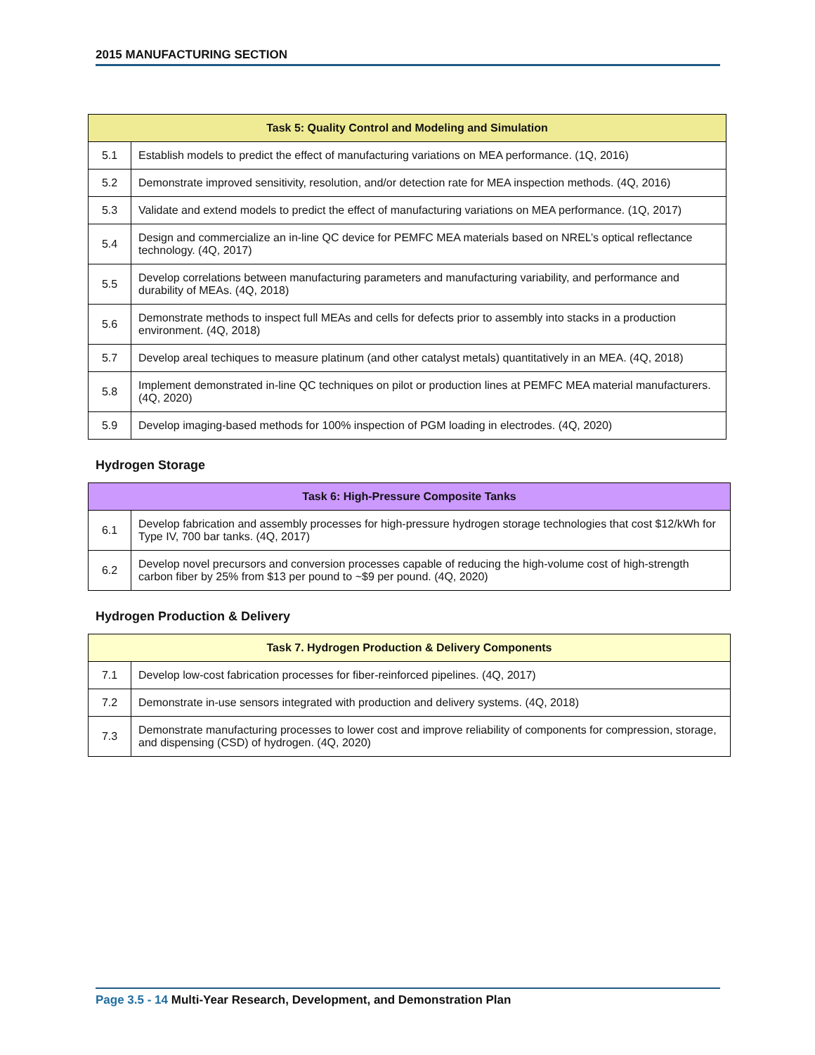2015 MANUFACTURING SECTION
| Task 5: Quality Control and Modeling and Simulation | |
| --- | --- |
| 5.1 | Establish models to predict the effect of manufacturing variations on MEA performance. (1Q, 2016) |
| 5.2 | Demonstrate improved sensitivity, resolution, and/or detection rate for MEA inspection methods. (4Q, 2016) |
| 5.3 | Validate and extend models to predict the effect of manufacturing variations on MEA performance. (1Q, 2017) |
| 5.4 | Design and commercialize an in-line QC device for PEMFC MEA materials based on NREL’s optical reflectance technology. (4Q, 2017) |
| 5.5 | Develop correlations between manufacturing parameters and manufacturing variability, and performance and durability of MEAs. (4Q, 2018) |
| 5.6 | Demonstrate methods to inspect full MEAs and cells for defects prior to assembly into stacks in a production environment. (4Q, 2018) |
| 5.7 | Develop areal techiques to measure platinum (and other catalyst metals) quantitatively in an MEA. (4Q, 2018) |
| 5.8 | Implement demonstrated in-line QC techniques on pilot or production lines at PEMFC MEA material manufacturers. (4Q, 2020) |
| 5.9 | Develop imaging-based methods for 100% inspection of PGM loading in electrodes. (4Q, 2020) |
Hydrogen Storage
| Task 6: High-Pressure Composite Tanks | |
| --- | --- |
| 6.1 | Develop fabrication and assembly processes for high-pressure hydrogen storage technologies that cost $12/kWh for Type IV, 700 bar tanks. (4Q, 2017) |
| 6.2 | Develop novel precursors and conversion processes capable of reducing the high-volume cost of high-strength carbon fiber by 25% from $13 per pound to ~$9 per pound. (4Q, 2020) |
Hydrogen Production & Delivery
| Task 7. Hydrogen Production & Delivery Components | |
| --- | --- |
| 7.1 | Develop low-cost fabrication processes for fiber-reinforced pipelines. (4Q, 2017) |
| 7.2 | Demonstrate in-use sensors integrated with production and delivery systems. (4Q, 2018) |
| 7.3 | Demonstrate manufacturing processes to lower cost and improve reliability of components for compression, storage, and dispensing (CSD) of hydrogen. (4Q, 2020) |
Page 3.5 - 14 Multi-Year Research, Development, and Demonstration Plan